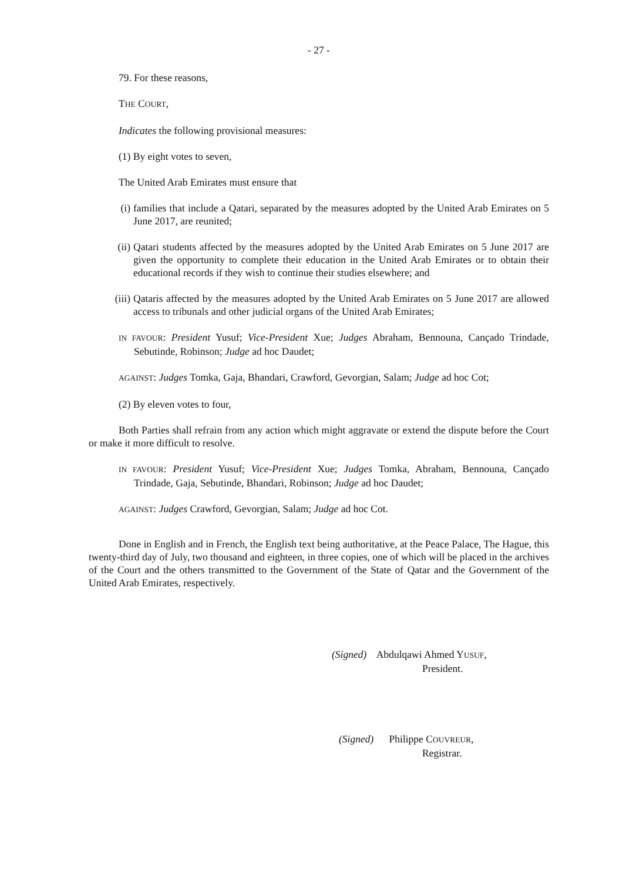- 27 -
79. For these reasons,
THE COURT,
Indicates the following provisional measures:
(1) By eight votes to seven,
The United Arab Emirates must ensure that
(i) families that include a Qatari, separated by the measures adopted by the United Arab Emirates on 5 June 2017, are reunited;
(ii) Qatari students affected by the measures adopted by the United Arab Emirates on 5 June 2017 are given the opportunity to complete their education in the United Arab Emirates or to obtain their educational records if they wish to continue their studies elsewhere; and
(iii) Qataris affected by the measures adopted by the United Arab Emirates on 5 June 2017 are allowed access to tribunals and other judicial organs of the United Arab Emirates;
IN FAVOUR: President Yusuf; Vice-President Xue; Judges Abraham, Bennouna, Cançado Trindade, Sebutinde, Robinson; Judge ad hoc Daudet;
AGAINST: Judges Tomka, Gaja, Bhandari, Crawford, Gevorgian, Salam; Judge ad hoc Cot;
(2) By eleven votes to four,
Both Parties shall refrain from any action which might aggravate or extend the dispute before the Court or make it more difficult to resolve.
IN FAVOUR: President Yusuf; Vice-President Xue; Judges Tomka, Abraham, Bennouna, Cançado Trindade, Gaja, Sebutinde, Bhandari, Robinson; Judge ad hoc Daudet;
AGAINST: Judges Crawford, Gevorgian, Salam; Judge ad hoc Cot.
Done in English and in French, the English text being authoritative, at the Peace Palace, The Hague, this twenty-third day of July, two thousand and eighteen, in three copies, one of which will be placed in the archives of the Court and the others transmitted to the Government of the State of Qatar and the Government of the United Arab Emirates, respectively.
(Signed) Abdulqawi Ahmed YUSUF,
President.
(Signed) Philippe COUVREUR,
Registrar.